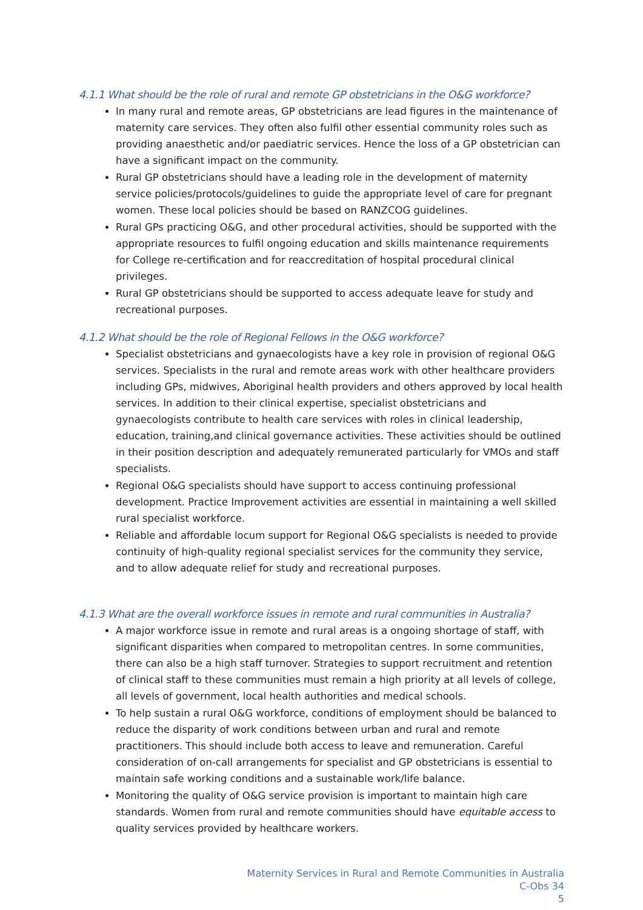4.1.1 What should be the role of rural and remote GP obstetricians in the O&G workforce?
In many rural and remote areas, GP obstetricians are lead figures in the maintenance of maternity care services. They often also fulfil other essential community roles such as providing anaesthetic and/or paediatric services. Hence the loss of a GP obstetrician can have a significant impact on the community.
Rural GP obstetricians should have a leading role in the development of maternity service policies/protocols/guidelines to guide the appropriate level of care for pregnant women. These local policies should be based on RANZCOG guidelines.
Rural GPs practicing O&G, and other procedural activities, should be supported with the appropriate resources to fulfil ongoing education and skills maintenance requirements for College re-certification and for reaccreditation of hospital procedural clinical privileges.
Rural GP obstetricians should be supported to access adequate leave for study and recreational purposes.
4.1.2 What should be the role of Regional Fellows in the O&G workforce?
Specialist obstetricians and gynaecologists have a key role in provision of regional O&G services. Specialists in the rural and remote areas work with other healthcare providers including GPs, midwives, Aboriginal health providers and others approved by local health services. In addition to their clinical expertise, specialist obstetricians and gynaecologists contribute to health care services with roles in clinical leadership, education, training,and clinical governance activities. These activities should be outlined in their position description and adequately remunerated particularly for VMOs and staff specialists.
Regional O&G specialists should have support to access continuing professional development. Practice Improvement activities are essential in maintaining a well skilled rural specialist workforce.
Reliable and affordable locum support for Regional O&G specialists is needed to provide continuity of high-quality regional specialist services for the community they service, and to allow adequate relief for study and recreational purposes.
4.1.3 What are the overall workforce issues in remote and rural communities in Australia?
A major workforce issue in remote and rural areas is a ongoing shortage of staff, with significant disparities when compared to metropolitan centres. In some communities, there can also be a high staff turnover. Strategies to support recruitment and retention of clinical staff to these communities must remain a high priority at all levels of college, all levels of government, local health authorities and medical schools.
To help sustain a rural O&G workforce, conditions of employment should be balanced to reduce the disparity of work conditions between urban and rural and remote practitioners. This should include both access to leave and remuneration. Careful consideration of on-call arrangements for specialist and GP obstetricians is essential to maintain safe working conditions and a sustainable work/life balance.
Monitoring the quality of O&G service provision is important to maintain high care standards. Women from rural and remote communities should have equitable access to quality services provided by healthcare workers.
Maternity Services in Rural and Remote Communities in Australia
C-Obs 34
5